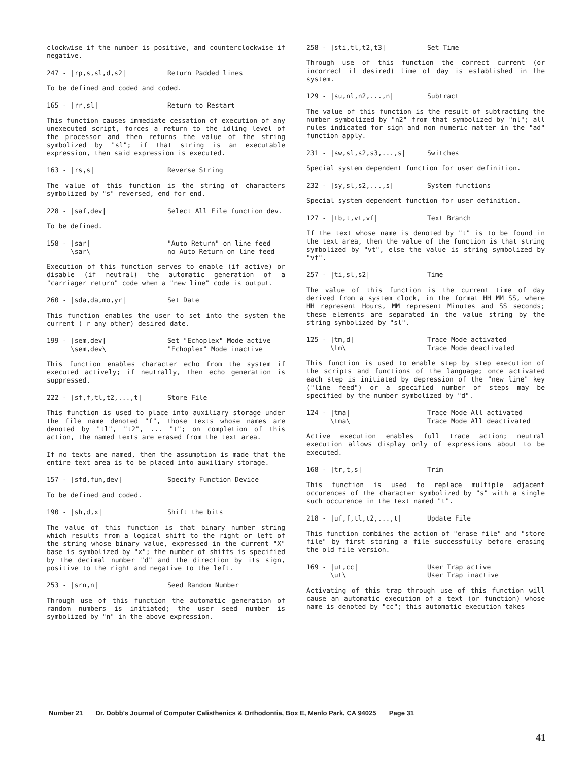clockwise if the number is positive, and counterclockwise if negative.
247 - |rp,s,sl,d,s2| Return Padded lines
To be defined and coded and coded.
165 - |rr,sl| Return to Restart
This function causes immediate cessation of execution of any unexecuted script, forces a return to the idling level of the processor and then returns the value of the string symbolized by "sl"; if that string is an executable expression, then said expression is executed.
163 - |rs,s| Reverse String
The value of this function is the string of characters symbolized by "s" reversed, end for end.
228 - |saf,dev| Select All File function dev.
To be defined.
158 - |sar|
\sar\ "Auto Return" on line feed
no Auto Return on line feed
Execution of this function serves to enable (if active) or disable (if neutral) the automatic generation of a "carriager return" code when a "new line" code is output.
260 - |sda,da,mo,yr| Set Date
This function enables the user to set into the system the current ( r any other) desired date.
199 - |sem,dev|
\sem,dev\ Set "Echoplex" Mode active
"Echoplex" Mode inactive
This function enables character echo from the system if executed actively; if neutrally, then echo generation is suppressed.
222 - |sf,f,tl,t2,...,t| Store File
This function is used to place into auxiliary storage under the file name denoted "f", those texts whose names are denoted by "tl", "t2", ... "t"; on completion of this action, the named texts are erased from the text area.
If no texts are named, then the assumption is made that the entire text area is to be placed into auxiliary storage.
157 - |sfd,fun,dev| Specify Function Device
To be defined and coded.
190 - |sh,d,x| Shift the bits
The value of this function is that binary number string which results from a logical shift to the right or left of the string whose binary value, expressed in the current "X" base is symbolized by "x"; the number of shifts is specified by the decimal number "d" and the direction by its sign, positive to the right and negative to the left.
253 - |srn,n| Seed Random Number
Through use of this function the automatic generation of random numbers is initiated; the user seed number is symbolized by "n" in the above expression.
258 - |sti,tl,t2,t3| Set Time
Through use of this function the correct current (or incorrect if desired) time of day is established in the system.
129 - |su,nl,n2,...,n| Subtract
The value of this function is the result of subtracting the number symbolized by "n2" from that symbolized by "nl"; all rules indicated for sign and non numeric matter in the "ad" function apply.
231 - |sw,sl,s2,s3,...,s| Switches
Special system dependent function for user definition.
232 - |sy,sl,s2,...,s| System functions
Special system dependent function for user definition.
127 - |tb,t,vt,vf| Text Branch
If the text whose name is denoted by "t" is to be found in the text area, then the value of the function is that string symbolized by "vt", else the value is string symbolized by "vf".
257 - |ti,sl,s2| Time
The value of this function is the current time of day derived from a system clock, in the format HH MM SS, where HH represent Hours, MM represent Minutes and SS seconds; these elements are separated in the value string by the string symbolized by "sl".
125 - |tm,d|
\tm\ Trace Mode activated
Trace Mode deactivated
This function is used to enable step by step execution of the scripts and functions of the language; once activated each step is initiated by depression of the "new line" key ("line feed") or a specified number of steps may be specified by the number symbolized by "d".
124 - |tma|
\tma\ Trace Mode All activated
Trace Mode All deactivated
Active execution enables full trace action; neutral execution allows display only of expressions about to be executed.
168 - |tr,t,s| Trim
This function is used to replace multiple adjacent occurences of the character symbolized by "s" with a single such occurence in the text named "t".
218 - |uf,f,tl,t2,...,t| Update File
This function combines the action of "erase file" and "store file" by first storing a file successfully before erasing the old file version.
169 - |ut,cc|
\ut\ User Trap active
User Trap inactive
Activating of this trap through use of this function will cause an automatic execution of a text (or function) whose name is denoted by "cc"; this automatic execution takes
Number 21 Dr. Dobb's Journal of Computer Calisthenics & Orthodontia, Box E, Menlo Park, CA 94025 Page 31
41